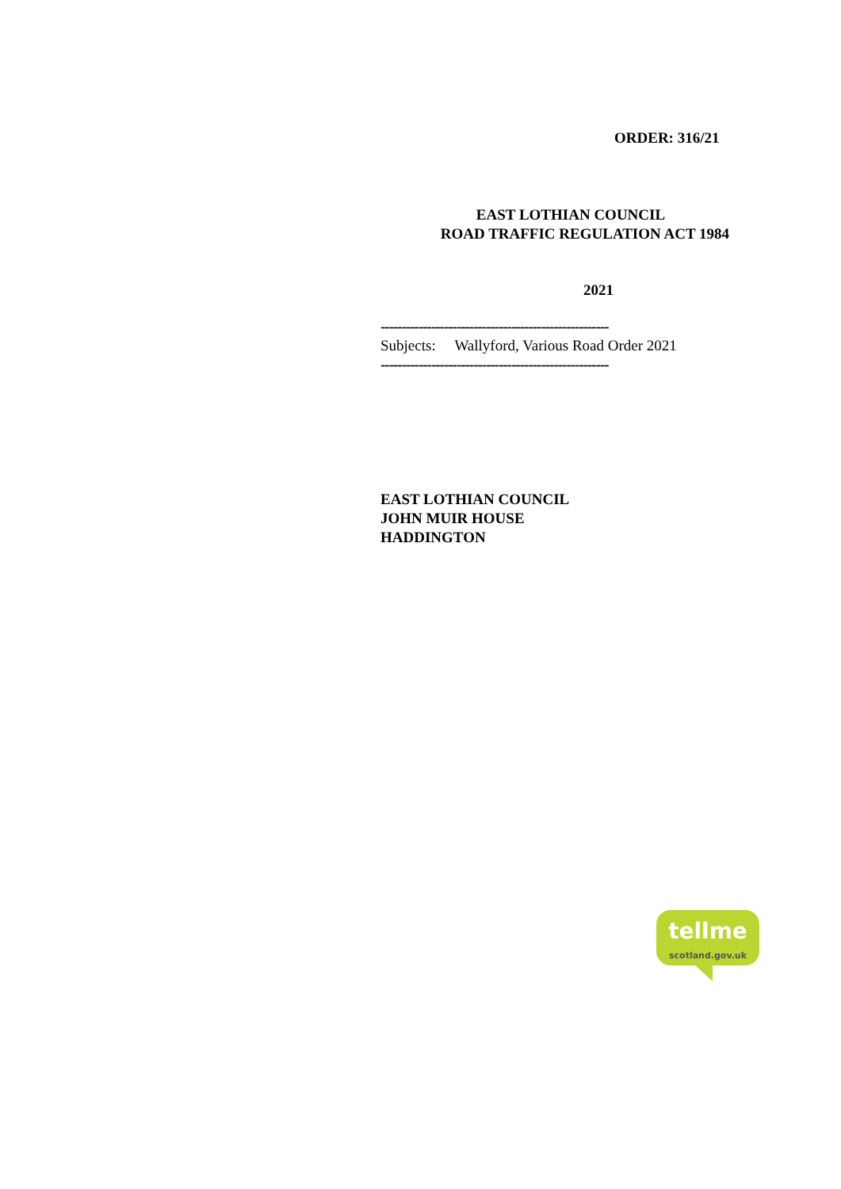ORDER: 316/21
EAST LOTHIAN COUNCIL
ROAD TRAFFIC REGULATION ACT 1984
2021
------------------------------------------------------
Subjects: Wallyford, Various Road Order 2021
------------------------------------------------------
EAST LOTHIAN COUNCIL
JOHN MUIR HOUSE
HADDINGTON
tellme
scotland.gov.uk